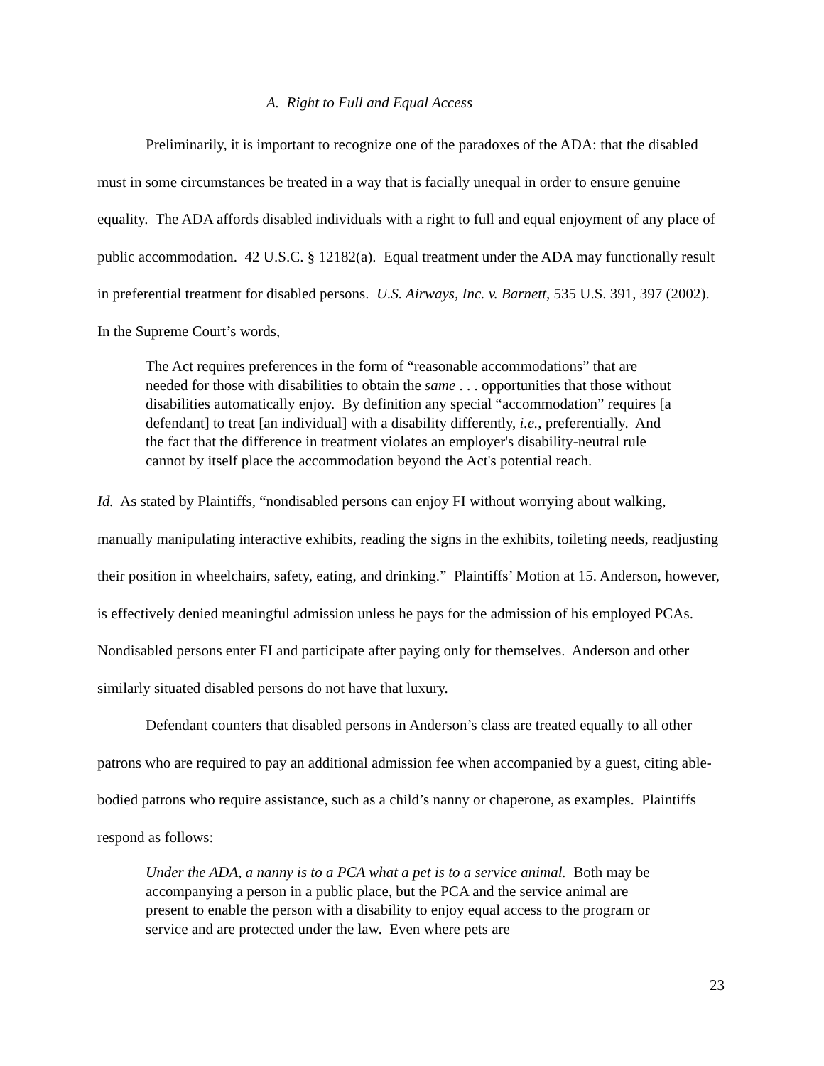A. Right to Full and Equal Access
Preliminarily, it is important to recognize one of the paradoxes of the ADA: that the disabled must in some circumstances be treated in a way that is facially unequal in order to ensure genuine equality. The ADA affords disabled individuals with a right to full and equal enjoyment of any place of public accommodation. 42 U.S.C. § 12182(a). Equal treatment under the ADA may functionally result in preferential treatment for disabled persons. U.S. Airways, Inc. v. Barnett, 535 U.S. 391, 397 (2002). In the Supreme Court’s words,
The Act requires preferences in the form of “reasonable accommodations” that are needed for those with disabilities to obtain the same . . . opportunities that those without disabilities automatically enjoy. By definition any special “accommodation” requires [a defendant] to treat [an individual] with a disability differently, i.e., preferentially. And the fact that the difference in treatment violates an employer's disability-neutral rule cannot by itself place the accommodation beyond the Act's potential reach.
Id. As stated by Plaintiffs, “nondisabled persons can enjoy FI without worrying about walking, manually manipulating interactive exhibits, reading the signs in the exhibits, toileting needs, readjusting their position in wheelchairs, safety, eating, and drinking.” Plaintiffs’ Motion at 15. Anderson, however, is effectively denied meaningful admission unless he pays for the admission of his employed PCAs. Nondisabled persons enter FI and participate after paying only for themselves. Anderson and other similarly situated disabled persons do not have that luxury.
Defendant counters that disabled persons in Anderson’s class are treated equally to all other patrons who are required to pay an additional admission fee when accompanied by a guest, citing able-bodied patrons who require assistance, such as a child’s nanny or chaperone, as examples. Plaintiffs respond as follows:
Under the ADA, a nanny is to a PCA what a pet is to a service animal. Both may be accompanying a person in a public place, but the PCA and the service animal are present to enable the person with a disability to enjoy equal access to the program or service and are protected under the law. Even where pets are
23